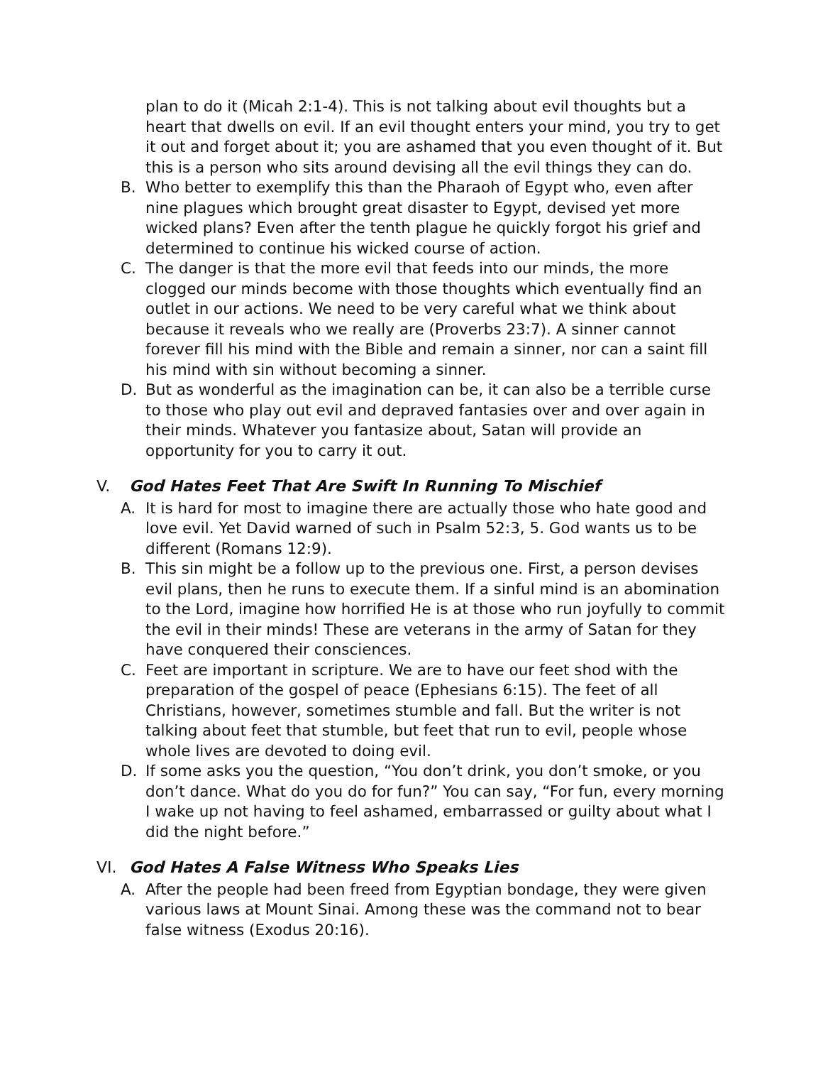plan to do it (Micah 2:1-4). This is not talking about evil thoughts but a heart that dwells on evil. If an evil thought enters your mind, you try to get it out and forget about it; you are ashamed that you even thought of it. But this is a person who sits around devising all the evil things they can do.
B. Who better to exemplify this than the Pharaoh of Egypt who, even after nine plagues which brought great disaster to Egypt, devised yet more wicked plans? Even after the tenth plague he quickly forgot his grief and determined to continue his wicked course of action.
C. The danger is that the more evil that feeds into our minds, the more clogged our minds become with those thoughts which eventually find an outlet in our actions. We need to be very careful what we think about because it reveals who we really are (Proverbs 23:7). A sinner cannot forever fill his mind with the Bible and remain a sinner, nor can a saint fill his mind with sin without becoming a sinner.
D. But as wonderful as the imagination can be, it can also be a terrible curse to those who play out evil and depraved fantasies over and over again in their minds. Whatever you fantasize about, Satan will provide an opportunity for you to carry it out.
V. God Hates Feet That Are Swift In Running To Mischief
A. It is hard for most to imagine there are actually those who hate good and love evil. Yet David warned of such in Psalm 52:3, 5. God wants us to be different (Romans 12:9).
B. This sin might be a follow up to the previous one. First, a person devises evil plans, then he runs to execute them. If a sinful mind is an abomination to the Lord, imagine how horrified He is at those who run joyfully to commit the evil in their minds! These are veterans in the army of Satan for they have conquered their consciences.
C. Feet are important in scripture. We are to have our feet shod with the preparation of the gospel of peace (Ephesians 6:15). The feet of all Christians, however, sometimes stumble and fall. But the writer is not talking about feet that stumble, but feet that run to evil, people whose whole lives are devoted to doing evil.
D. If some asks you the question, “You don’t drink, you don’t smoke, or you don’t dance. What do you do for fun?” You can say, “For fun, every morning I wake up not having to feel ashamed, embarrassed or guilty about what I did the night before.”
VI. God Hates A False Witness Who Speaks Lies
A. After the people had been freed from Egyptian bondage, they were given various laws at Mount Sinai. Among these was the command not to bear false witness (Exodus 20:16).